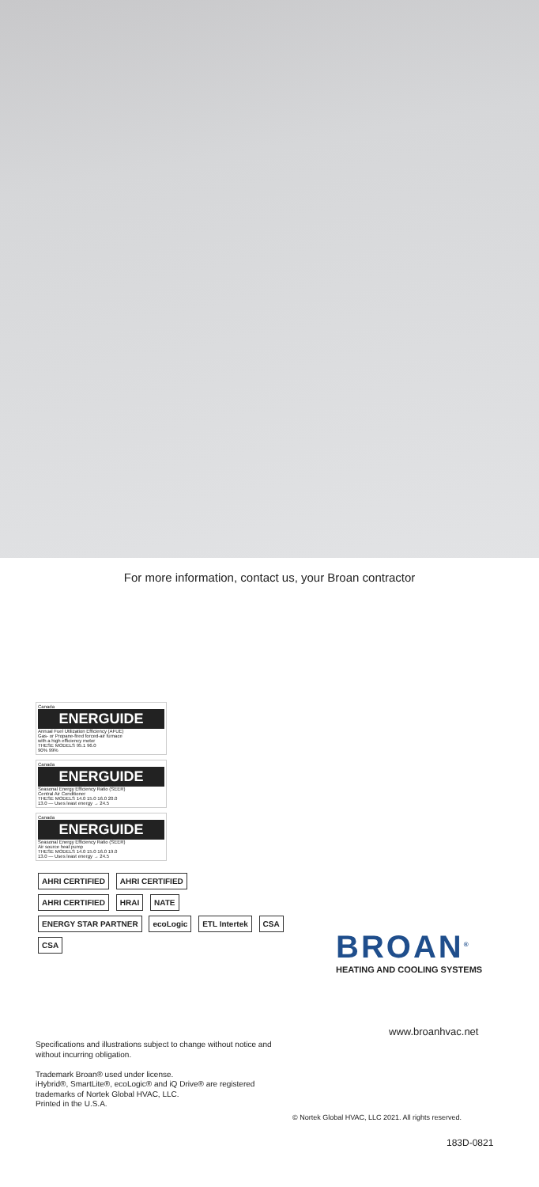For more information, contact us, your Broan contractor
Canada
ENERGUIDE
Annual Fuel Utilization Efficiency (AFUE)
Gas- or Propane-fired forced-air furnace
with a high efficiency motor
THESE MODELS 95.1 96.0
90% 99%
Canada
ENERGUIDE
Seasonal Energy Efficiency Ratio (SEER)
Central Air Conditioner
THESE MODELS 14.0 15.0 16.0 20.0
13.0 — Uses least energy → 24.5
Canada
ENERGUIDE
Seasonal Energy Efficiency Ratio (SEER)
Air source heat pump
THESE MODELS 14.0 15.0 16.0 19.0
13.0 — Uses least energy → 24.5
AHRI CERTIFIED AHRI CERTIFIED
AHRI CERTIFIED HRAI NATE
ENERGY STAR PARTNER ecoLogic ETL Intertek CSA CSA
BROAN<sup>®</sup>
HEATING AND COOLING SYSTEMS
Specifications and illustrations subject to change without notice and without incurring obligation.
Trademark Broan® used under license.
iHybrid®, SmartLite®, ecoLogic® and iQ Drive® are registered trademarks of Nortek Global HVAC, LLC.
Printed in the U.S.A.
www.broanhvac.net
© Nortek Global HVAC, LLC 2021. All rights reserved.
183D-0821